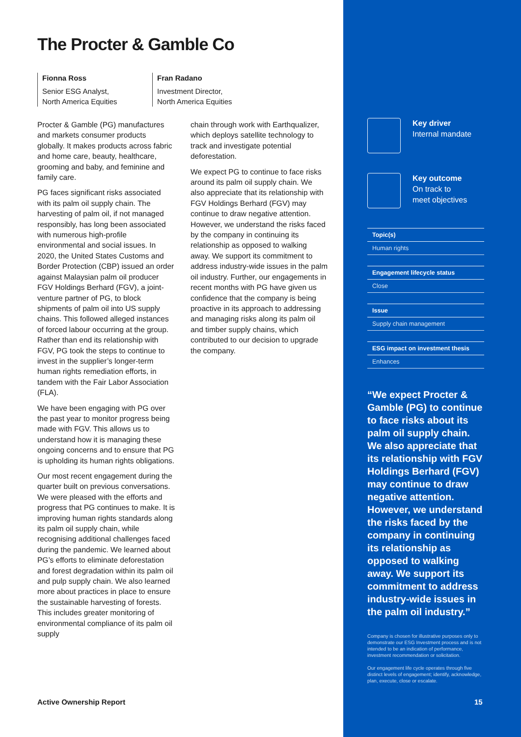The Procter & Gamble Co
Fionna Ross
Senior ESG Analyst,
North America Equities
Fran Radano
Investment Director,
North America Equities
Procter & Gamble (PG) manufactures and markets consumer products globally. It makes products across fabric and home care, beauty, healthcare, grooming and baby, and feminine and family care.
PG faces significant risks associated with its palm oil supply chain. The harvesting of palm oil, if not managed responsibly, has long been associated with numerous high-profile environmental and social issues. In 2020, the United States Customs and Border Protection (CBP) issued an order against Malaysian palm oil producer FGV Holdings Berhard (FGV), a joint-venture partner of PG, to block shipments of palm oil into US supply chains. This followed alleged instances of forced labour occurring at the group. Rather than end its relationship with FGV, PG took the steps to continue to invest in the supplier’s longer-term human rights remediation efforts, in tandem with the Fair Labor Association (FLA).
We have been engaging with PG over the past year to monitor progress being made with FGV. This allows us to understand how it is managing these ongoing concerns and to ensure that PG is upholding its human rights obligations.
Our most recent engagement during the quarter built on previous conversations. We were pleased with the efforts and progress that PG continues to make. It is improving human rights standards along its palm oil supply chain, while recognising additional challenges faced during the pandemic. We learned about PG’s efforts to eliminate deforestation and forest degradation within its palm oil and pulp supply chain. We also learned more about practices in place to ensure the sustainable harvesting of forests. This includes greater monitoring of environmental compliance of its palm oil supply
chain through work with Earthqualizer, which deploys satellite technology to track and investigate potential deforestation.
We expect PG to continue to face risks around its palm oil supply chain. We also appreciate that its relationship with FGV Holdings Berhard (FGV) may continue to draw negative attention. However, we understand the risks faced by the company in continuing its relationship as opposed to walking away. We support its commitment to address industry-wide issues in the palm oil industry. Further, our engagements in recent months with PG have given us confidence that the company is being proactive in its approach to addressing and managing risks along its palm oil and timber supply chains, which contributed to our decision to upgrade the company.
Key driver
Internal mandate
Key outcome
On track to
meet objectives
Topic(s)
Human rights
Engagement lifecycle status
Close
Issue
Supply chain management
ESG impact on investment thesis
Enhances
“We expect Procter & Gamble (PG) to continue to face risks about its palm oil supply chain. We also appreciate that its relationship with FGV Holdings Berhard (FGV) may continue to draw negative attention. However, we understand the risks faced by the company in continuing its relationship as opposed to walking away. We support its commitment to address industry-wide issues in the palm oil industry.”
Company is chosen for illustrative purposes only to demonstrate our ESG Investment process and is not intended to be an indication of performance, investment recommendation or solicitation.
Our engagement life cycle operates through five distinct levels of engagement; identify, acknowledge, plan, execute, close or escalate.
Active Ownership Report 15